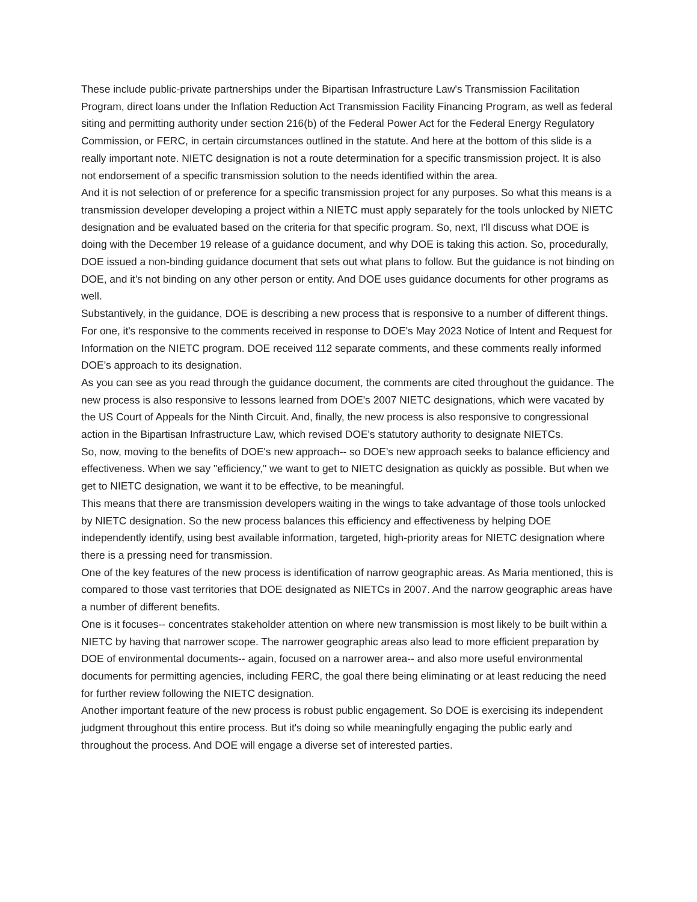These include public-private partnerships under the Bipartisan Infrastructure Law's Transmission Facilitation Program, direct loans under the Inflation Reduction Act Transmission Facility Financing Program, as well as federal siting and permitting authority under section 216(b) of the Federal Power Act for the Federal Energy Regulatory Commission, or FERC, in certain circumstances outlined in the statute. And here at the bottom of this slide is a really important note. NIETC designation is not a route determination for a specific transmission project. It is also not endorsement of a specific transmission solution to the needs identified within the area.
And it is not selection of or preference for a specific transmission project for any purposes. So what this means is a transmission developer developing a project within a NIETC must apply separately for the tools unlocked by NIETC designation and be evaluated based on the criteria for that specific program. So, next, I'll discuss what DOE is doing with the December 19 release of a guidance document, and why DOE is taking this action. So, procedurally, DOE issued a non-binding guidance document that sets out what plans to follow. But the guidance is not binding on DOE, and it's not binding on any other person or entity. And DOE uses guidance documents for other programs as well.
Substantively, in the guidance, DOE is describing a new process that is responsive to a number of different things. For one, it's responsive to the comments received in response to DOE's May 2023 Notice of Intent and Request for Information on the NIETC program. DOE received 112 separate comments, and these comments really informed DOE's approach to its designation.
As you can see as you read through the guidance document, the comments are cited throughout the guidance. The new process is also responsive to lessons learned from DOE's 2007 NIETC designations, which were vacated by the US Court of Appeals for the Ninth Circuit. And, finally, the new process is also responsive to congressional action in the Bipartisan Infrastructure Law, which revised DOE's statutory authority to designate NIETCs.
So, now, moving to the benefits of DOE's new approach-- so DOE's new approach seeks to balance efficiency and effectiveness. When we say "efficiency," we want to get to NIETC designation as quickly as possible. But when we get to NIETC designation, we want it to be effective, to be meaningful.
This means that there are transmission developers waiting in the wings to take advantage of those tools unlocked by NIETC designation. So the new process balances this efficiency and effectiveness by helping DOE independently identify, using best available information, targeted, high-priority areas for NIETC designation where there is a pressing need for transmission.
One of the key features of the new process is identification of narrow geographic areas. As Maria mentioned, this is compared to those vast territories that DOE designated as NIETCs in 2007. And the narrow geographic areas have a number of different benefits.
One is it focuses-- concentrates stakeholder attention on where new transmission is most likely to be built within a NIETC by having that narrower scope. The narrower geographic areas also lead to more efficient preparation by DOE of environmental documents-- again, focused on a narrower area-- and also more useful environmental documents for permitting agencies, including FERC, the goal there being eliminating or at least reducing the need for further review following the NIETC designation.
Another important feature of the new process is robust public engagement. So DOE is exercising its independent judgment throughout this entire process. But it's doing so while meaningfully engaging the public early and throughout the process. And DOE will engage a diverse set of interested parties.